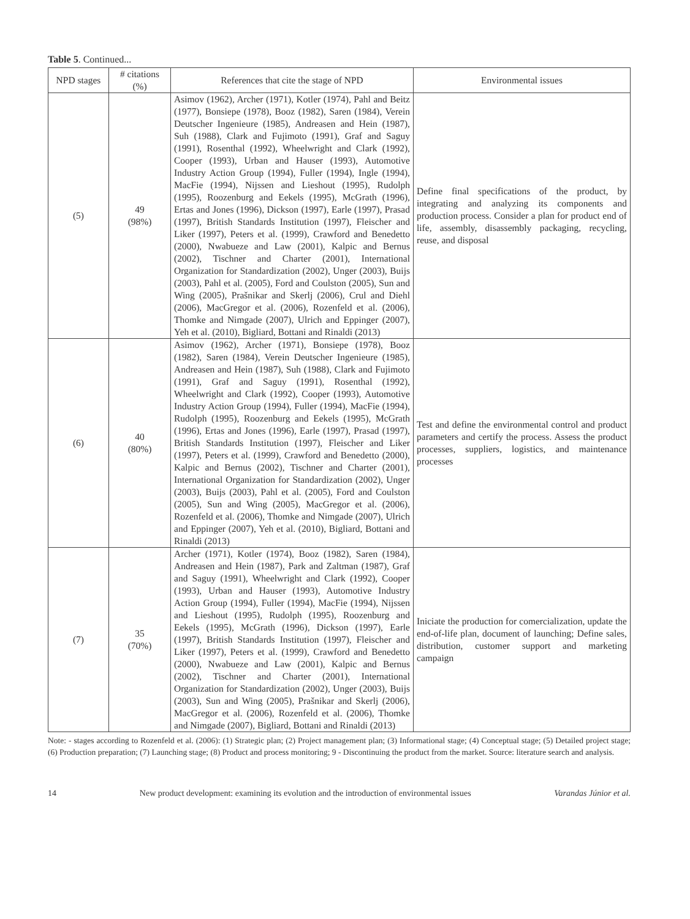Table 5. Continued...
| NPD stages | # citations (%) | References that cite the stage of NPD | Environmental issues |
| --- | --- | --- | --- |
| (5) | 49 (98%) | Asimov (1962), Archer (1971), Kotler (1974), Pahl and Beitz (1977), Bonsiepe (1978), Booz (1982), Saren (1984), Verein Deutscher Ingenieure (1985), Andreasen and Hein (1987), Suh (1988), Clark and Fujimoto (1991), Graf and Saguy (1991), Rosenthal (1992), Wheelwright and Clark (1992), Cooper (1993), Urban and Hauser (1993), Automotive Industry Action Group (1994), Fuller (1994), Ingle (1994), MacFie (1994), Nijssen and Lieshout (1995), Rudolph (1995), Roozenburg and Eekels (1995), McGrath (1996), Ertas and Jones (1996), Dickson (1997), Earle (1997), Prasad (1997), British Standards Institution (1997), Fleischer and Liker (1997), Peters et al. (1999), Crawford and Benedetto (2000), Nwabueze and Law (2001), Kalpic and Bernus (2002), Tischner and Charter (2001), International Organization for Standardization (2002), Unger (2003), Buijs (2003), Pahl et al. (2005), Ford and Coulston (2005), Sun and Wing (2005), Prašnikar and Skerlj (2006), Crul and Diehl (2006), MacGregor et al. (2006), Rozenfeld et al. (2006), Thomke and Nimgade (2007), Ulrich and Eppinger (2007), Yeh et al. (2010), Bigliard, Bottani and Rinaldi (2013) | Define final specifications of the product, by integrating and analyzing its components and production process. Consider a plan for product end of life, assembly, disassembly packaging, recycling, reuse, and disposal |
| (6) | 40 (80%) | Asimov (1962), Archer (1971), Bonsiepe (1978), Booz (1982), Saren (1984), Verein Deutscher Ingenieure (1985), Andreasen and Hein (1987), Suh (1988), Clark and Fujimoto (1991), Graf and Saguy (1991), Rosenthal (1992), Wheelwright and Clark (1992), Cooper (1993), Automotive Industry Action Group (1994), Fuller (1994), MacFie (1994), Rudolph (1995), Roozenburg and Eekels (1995), McGrath (1996), Ertas and Jones (1996), Earle (1997), Prasad (1997), British Standards Institution (1997), Fleischer and Liker (1997), Peters et al. (1999), Crawford and Benedetto (2000), Kalpic and Bernus (2002), Tischner and Charter (2001), International Organization for Standardization (2002), Unger (2003), Buijs (2003), Pahl et al. (2005), Ford and Coulston (2005), Sun and Wing (2005), MacGregor et al. (2006), Rozenfeld et al. (2006), Thomke and Nimgade (2007), Ulrich and Eppinger (2007), Yeh et al. (2010), Bigliard, Bottani and Rinaldi (2013) | Test and define the environmental control and product parameters and certify the process. Assess the product processes, suppliers, logistics, and maintenance processes |
| (7) | 35 (70%) | Archer (1971), Kotler (1974), Booz (1982), Saren (1984), Andreasen and Hein (1987), Park and Zaltman (1987), Graf and Saguy (1991), Wheelwright and Clark (1992), Cooper (1993), Urban and Hauser (1993), Automotive Industry Action Group (1994), Fuller (1994), MacFie (1994), Nijssen and Lieshout (1995), Rudolph (1995), Roozenburg and Eekels (1995), McGrath (1996), Dickson (1997), Earle (1997), British Standards Institution (1997), Fleischer and Liker (1997), Peters et al. (1999), Crawford and Benedetto (2000), Nwabueze and Law (2001), Kalpic and Bernus (2002), Tischner and Charter (2001), International Organization for Standardization (2002), Unger (2003), Buijs (2003), Sun and Wing (2005), Prašnikar and Skerlj (2006), MacGregor et al. (2006), Rozenfeld et al. (2006), Thomke and Nimgade (2007), Bigliard, Bottani and Rinaldi (2013) | Iniciate the production for comercialization, update the end-of-life plan, document of launching; Define sales, distribution, customer support and marketing campaign |
Note: - stages according to Rozenfeld et al. (2006): (1) Strategic plan; (2) Project management plan; (3) Informational stage; (4) Conceptual stage; (5) Detailed project stage; (6) Production preparation; (7) Launching stage; (8) Product and process monitoring; 9 - Discontinuing the product from the market. Source: literature search and analysis.
14 New product development: examining its evolution and the introduction of environmental issues Varandas Júnior et al.